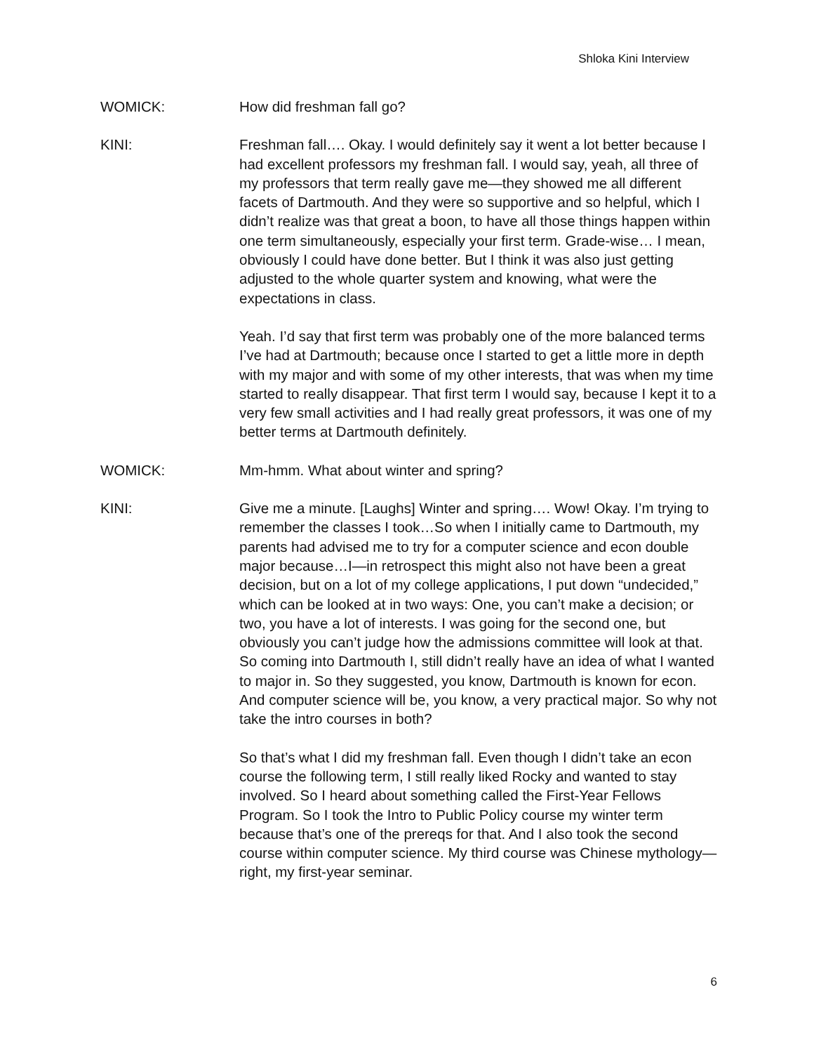Shloka Kini Interview
WOMICK: How did freshman fall go?
KINI: Freshman fall…. Okay. I would definitely say it went a lot better because I had excellent professors my freshman fall. I would say, yeah, all three of my professors that term really gave me—they showed me all different facets of Dartmouth. And they were so supportive and so helpful, which I didn’t realize was that great a boon, to have all those things happen within one term simultaneously, especially your first term. Grade-wise… I mean, obviously I could have done better. But I think it was also just getting adjusted to the whole quarter system and knowing, what were the expectations in class.
Yeah. I’d say that first term was probably one of the more balanced terms I’ve had at Dartmouth; because once I started to get a little more in depth with my major and with some of my other interests, that was when my time started to really disappear. That first term I would say, because I kept it to a very few small activities and I had really great professors, it was one of my better terms at Dartmouth definitely.
WOMICK: Mm-hmm. What about winter and spring?
KINI: Give me a minute. [Laughs] Winter and spring…. Wow! Okay. I’m trying to remember the classes I took…So when I initially came to Dartmouth, my parents had advised me to try for a computer science and econ double major because…I—in retrospect this might also not have been a great decision, but on a lot of my college applications, I put down “undecided,” which can be looked at in two ways: One, you can’t make a decision; or two, you have a lot of interests. I was going for the second one, but obviously you can’t judge how the admissions committee will look at that. So coming into Dartmouth I, still didn’t really have an idea of what I wanted to major in. So they suggested, you know, Dartmouth is known for econ. And computer science will be, you know, a very practical major. So why not take the intro courses in both?
So that’s what I did my freshman fall. Even though I didn’t take an econ course the following term, I still really liked Rocky and wanted to stay involved. So I heard about something called the First-Year Fellows Program. So I took the Intro to Public Policy course my winter term because that’s one of the prereqs for that. And I also took the second course within computer science. My third course was Chinese mythology—right, my first-year seminar.
6